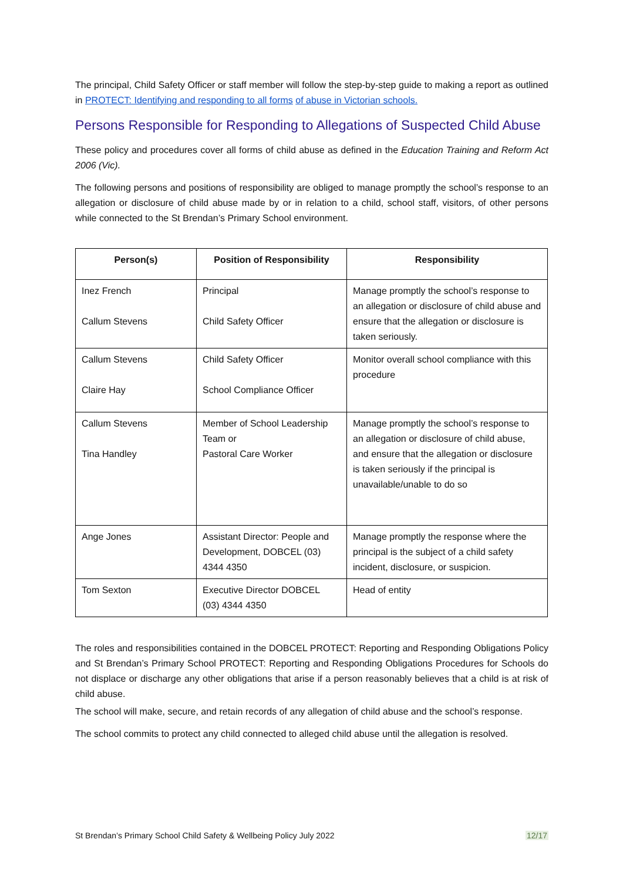The principal, Child Safety Officer or staff member will follow the step-by-step guide to making a report as outlined in PROTECT: Identifying and responding to all forms of abuse in Victorian schools.
Persons Responsible for Responding to Allegations of Suspected Child Abuse
These policy and procedures cover all forms of child abuse as defined in the Education Training and Reform Act 2006 (Vic).
The following persons and positions of responsibility are obliged to manage promptly the school’s response to an allegation or disclosure of child abuse made by or in relation to a child, school staff, visitors, of other persons while connected to the St Brendan’s Primary School environment.
| Person(s) | Position of Responsibility | Responsibility |
| --- | --- | --- |
| Inez French Callum Stevens | Principal Child Safety Officer | Manage promptly the school’s response to an allegation or disclosure of child abuse and ensure that the allegation or disclosure is taken seriously. |
| Callum Stevens Claire Hay | Child Safety Officer School Compliance Officer | Monitor overall school compliance with this procedure |
| Callum Stevens Tina Handley | Member of School Leadership Team or Pastoral Care Worker | Manage promptly the school’s response to an allegation or disclosure of child abuse, and ensure that the allegation or disclosure is taken seriously if the principal is unavailable/unable to do so |
| Ange Jones | Assistant Director: People and Development, DOBCEL (03) 4344 4350 | Manage promptly the response where the principal is the subject of a child safety incident, disclosure, or suspicion. |
| Tom Sexton | Executive Director DOBCEL (03) 4344 4350 | Head of entity |
The roles and responsibilities contained in the DOBCEL PROTECT: Reporting and Responding Obligations Policy and St Brendan’s Primary School PROTECT: Reporting and Responding Obligations Procedures for Schools do not displace or discharge any other obligations that arise if a person reasonably believes that a child is at risk of child abuse.
The school will make, secure, and retain records of any allegation of child abuse and the school’s response.
The school commits to protect any child connected to alleged child abuse until the allegation is resolved.
St Brendan’s Primary School Child Safety & Wellbeing Policy July 2022 12/17